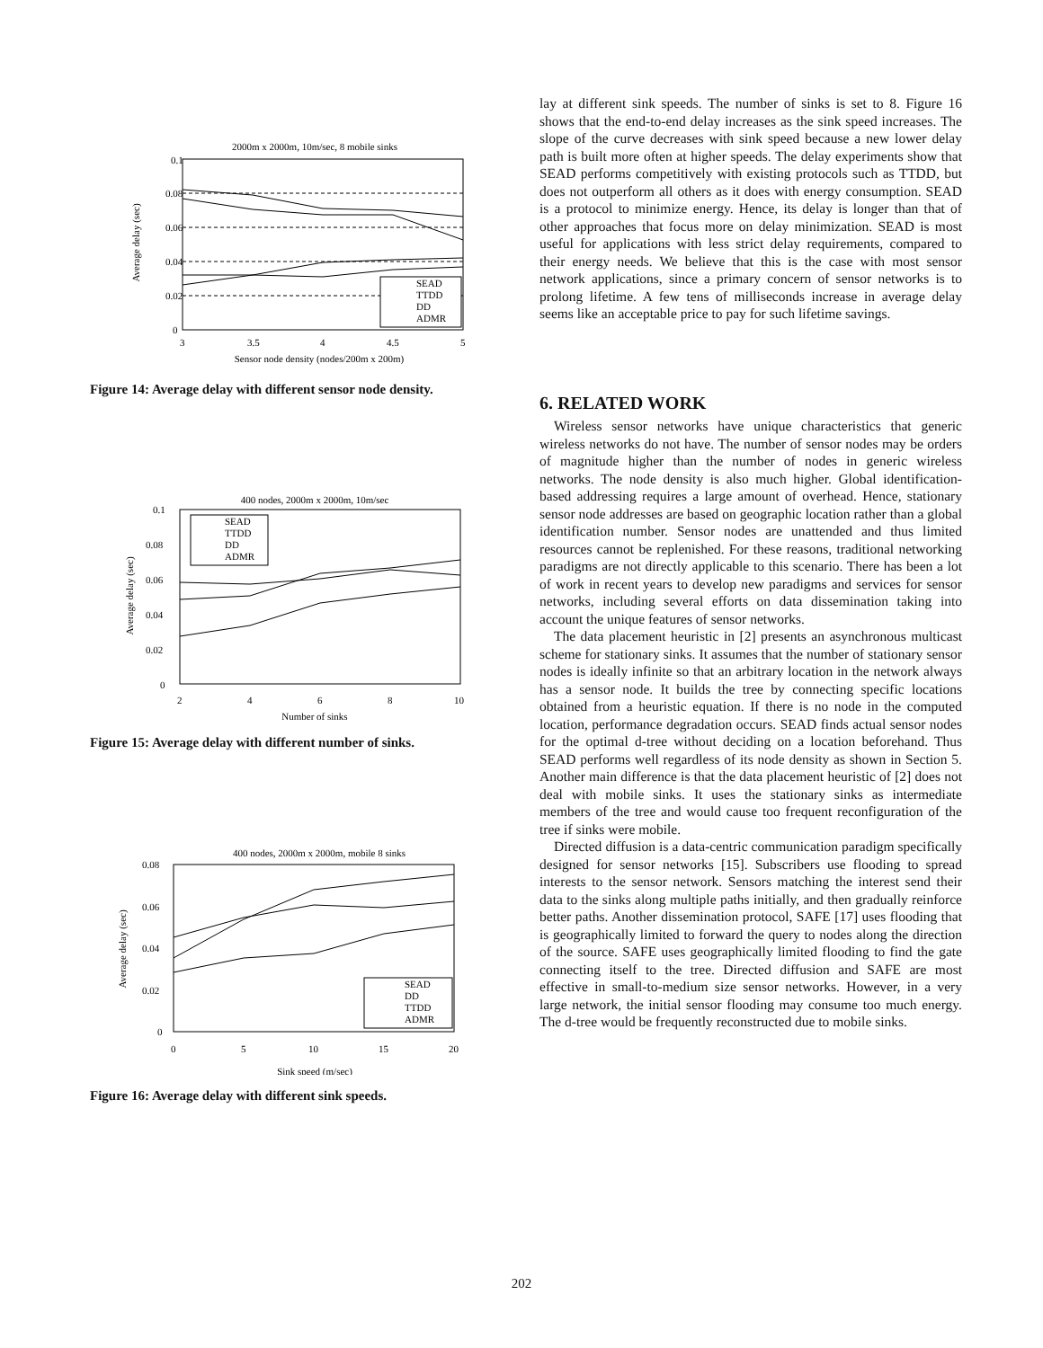2000m x 2000m, 10m/sec, 8 mobile sinks
0.1
0.08
0.06
0.04
0.02
0
3
3.5
4
4.5
5
Sensor node density (nodes/200m x 200m)
Average delay (sec)
SEAD
TTDD
DD
ADMR
Figure 14: Average delay with different sensor node density.
400 nodes, 2000m x 2000m, 10m/sec
0.1
0.08
0.06
0.04
0.02
0
2
4
6
8
10
Number of sinks
Average delay (sec)
SEAD
TTDD
DD
ADMR
Figure 15: Average delay with different number of sinks.
400 nodes, 2000m x 2000m, mobile 8 sinks
0.08
0.06
0.04
0.02
0
0
5
10
15
20
Sink speed (m/sec)
Average delay (sec)
SEAD
DD
TTDD
ADMR
Figure 16: Average delay with different sink speeds.
lay at different sink speeds. The number of sinks is set to 8. Figure 16 shows that the end-to-end delay increases as the sink speed increases. The slope of the curve decreases with sink speed because a new lower delay path is built more often at higher speeds. The delay experiments show that SEAD performs competitively with existing protocols such as TTDD, but does not outperform all others as it does with energy consumption. SEAD is a protocol to minimize energy. Hence, its delay is longer than that of other approaches that focus more on delay minimization. SEAD is most useful for applications with less strict delay requirements, compared to their energy needs. We believe that this is the case with most sensor network applications, since a primary concern of sensor networks is to prolong lifetime. A few tens of milliseconds increase in average delay seems like an acceptable price to pay for such lifetime savings.
6. RELATED WORK
Wireless sensor networks have unique characteristics that generic wireless networks do not have. The number of sensor nodes may be orders of magnitude higher than the number of nodes in generic wireless networks. The node density is also much higher. Global identification-based addressing requires a large amount of overhead. Hence, stationary sensor node addresses are based on geographic location rather than a global identification number. Sensor nodes are unattended and thus limited resources cannot be replenished. For these reasons, traditional networking paradigms are not directly applicable to this scenario. There has been a lot of work in recent years to develop new paradigms and services for sensor networks, including several efforts on data dissemination taking into account the unique features of sensor networks.
The data placement heuristic in [2] presents an asynchronous multicast scheme for stationary sinks. It assumes that the number of stationary sensor nodes is ideally infinite so that an arbitrary location in the network always has a sensor node. It builds the tree by connecting specific locations obtained from a heuristic equation. If there is no node in the computed location, performance degradation occurs. SEAD finds actual sensor nodes for the optimal d-tree without deciding on a location beforehand. Thus SEAD performs well regardless of its node density as shown in Section 5. Another main difference is that the data placement heuristic of [2] does not deal with mobile sinks. It uses the stationary sinks as intermediate members of the tree and would cause too frequent reconfiguration of the tree if sinks were mobile.
Directed diffusion is a data-centric communication paradigm specifically designed for sensor networks [15]. Subscribers use flooding to spread interests to the sensor network. Sensors matching the interest send their data to the sinks along multiple paths initially, and then gradually reinforce better paths. Another dissemination protocol, SAFE [17] uses flooding that is geographically limited to forward the query to nodes along the direction of the source. SAFE uses geographically limited flooding to find the gate connecting itself to the tree. Directed diffusion and SAFE are most effective in small-to-medium size sensor networks. However, in a very large network, the initial sensor flooding may consume too much energy. The d-tree would be frequently reconstructed due to mobile sinks.
202